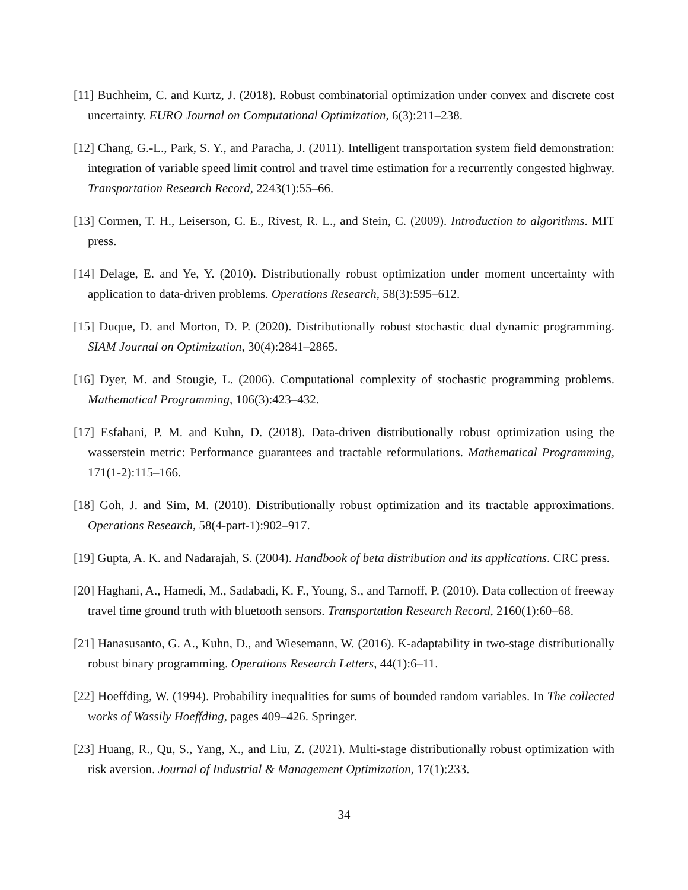[11] Buchheim, C. and Kurtz, J. (2018). Robust combinatorial optimization under convex and discrete cost uncertainty. EURO Journal on Computational Optimization, 6(3):211–238.
[12] Chang, G.-L., Park, S. Y., and Paracha, J. (2011). Intelligent transportation system field demonstration: integration of variable speed limit control and travel time estimation for a recurrently congested highway. Transportation Research Record, 2243(1):55–66.
[13] Cormen, T. H., Leiserson, C. E., Rivest, R. L., and Stein, C. (2009). Introduction to algorithms. MIT press.
[14] Delage, E. and Ye, Y. (2010). Distributionally robust optimization under moment uncertainty with application to data-driven problems. Operations Research, 58(3):595–612.
[15] Duque, D. and Morton, D. P. (2020). Distributionally robust stochastic dual dynamic programming. SIAM Journal on Optimization, 30(4):2841–2865.
[16] Dyer, M. and Stougie, L. (2006). Computational complexity of stochastic programming problems. Mathematical Programming, 106(3):423–432.
[17] Esfahani, P. M. and Kuhn, D. (2018). Data-driven distributionally robust optimization using the wasserstein metric: Performance guarantees and tractable reformulations. Mathematical Programming, 171(1-2):115–166.
[18] Goh, J. and Sim, M. (2010). Distributionally robust optimization and its tractable approximations. Operations Research, 58(4-part-1):902–917.
[19] Gupta, A. K. and Nadarajah, S. (2004). Handbook of beta distribution and its applications. CRC press.
[20] Haghani, A., Hamedi, M., Sadabadi, K. F., Young, S., and Tarnoff, P. (2010). Data collection of freeway travel time ground truth with bluetooth sensors. Transportation Research Record, 2160(1):60–68.
[21] Hanasusanto, G. A., Kuhn, D., and Wiesemann, W. (2016). K-adaptability in two-stage distributionally robust binary programming. Operations Research Letters, 44(1):6–11.
[22] Hoeffding, W. (1994). Probability inequalities for sums of bounded random variables. In The collected works of Wassily Hoeffding, pages 409–426. Springer.
[23] Huang, R., Qu, S., Yang, X., and Liu, Z. (2021). Multi-stage distributionally robust optimization with risk aversion. Journal of Industrial & Management Optimization, 17(1):233.
34